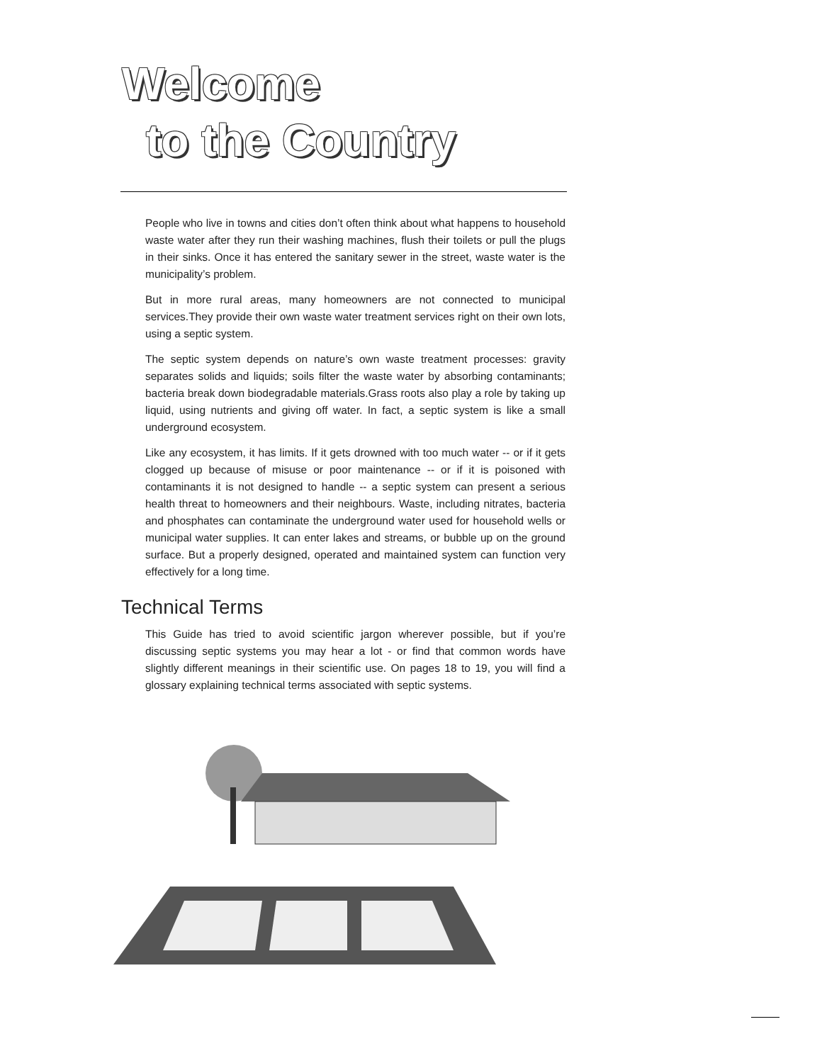Welcome
to the Country
People who live in towns and cities don’t often think about what happens to household waste water after they run their washing machines, flush their toilets or pull the plugs in their sinks. Once it has entered the sanitary sewer in the street, waste water is the municipality’s problem.
But in more rural areas, many homeowners are not connected to municipal services.They provide their own waste water treatment services right on their own lots, using a septic system.
The septic system depends on nature’s own waste treatment processes: gravity separates solids and liquids; soils filter the waste water by absorbing contaminants; bacteria break down biodegradable materials.Grass roots also play a role by taking up liquid, using nutrients and giving off water. In fact, a septic system is like a small underground ecosystem.
Like any ecosystem, it has limits. If it gets drowned with too much water -- or if it gets clogged up because of misuse or poor maintenance -- or if it is poisoned with contaminants it is not designed to handle -- a septic system can present a serious health threat to homeowners and their neighbours. Waste, including nitrates, bacteria and phosphates can contaminate the underground water used for household wells or municipal water supplies. It can enter lakes and streams, or bubble up on the ground surface. But a properly designed, operated and maintained system can function very effectively for a long time.
Technical Terms
This Guide has tried to avoid scientific jargon wherever possible, but if you’re discussing septic systems you may hear a lot - or find that common words have slightly different meanings in their scientific use. On pages 18 to 19, you will find a glossary explaining technical terms associated with septic systems.